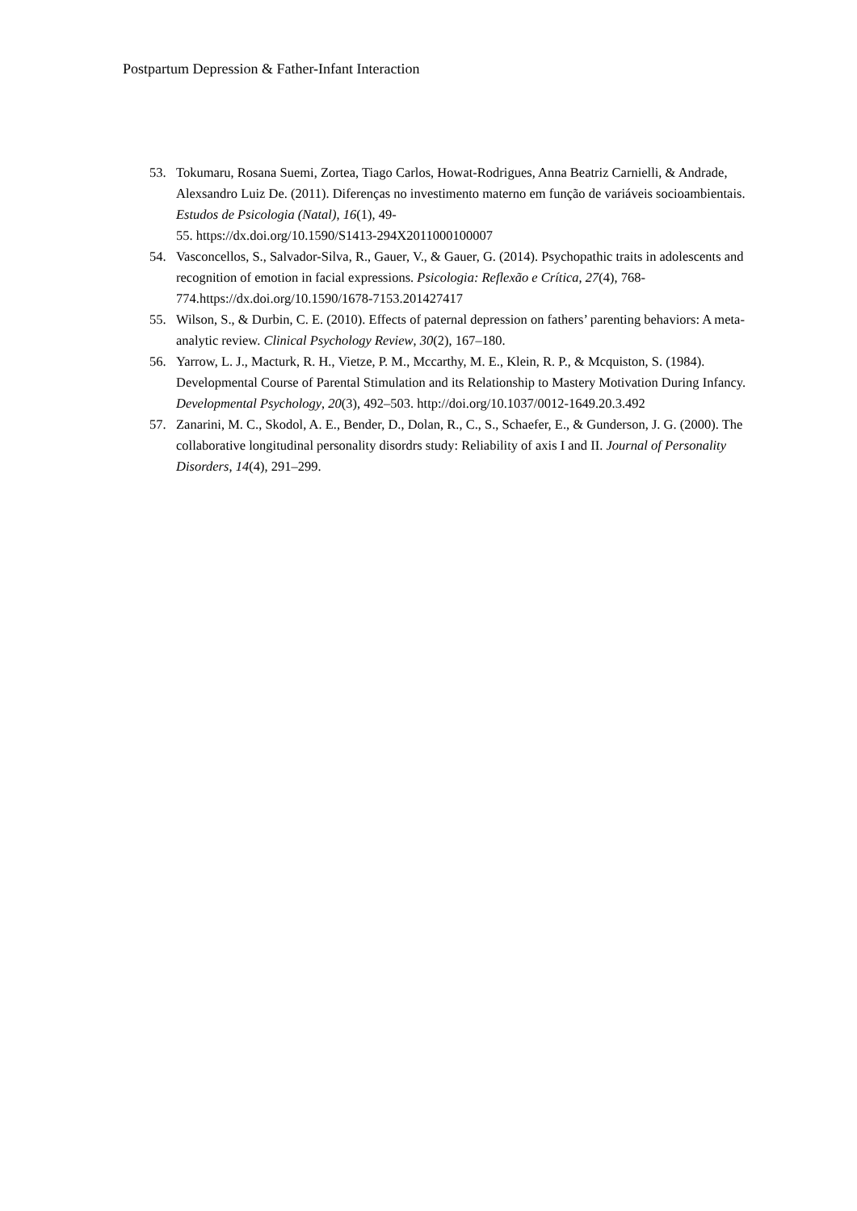Postpartum Depression & Father-Infant Interaction
53. Tokumaru, Rosana Suemi, Zortea, Tiago Carlos, Howat-Rodrigues, Anna Beatriz Carnielli, & Andrade, Alexsandro Luiz De. (2011). Diferenças no investimento materno em função de variáveis socioambientais. Estudos de Psicologia (Natal), 16(1), 49-
55. https://dx.doi.org/10.1590/S1413-294X2011000100007
54. Vasconcellos, S., Salvador-Silva, R., Gauer, V., & Gauer, G. (2014). Psychopathic traits in adolescents and recognition of emotion in facial expressions. Psicologia: Reflexão e Crítica, 27(4), 768-774.https://dx.doi.org/10.1590/1678-7153.201427417
55. Wilson, S., & Durbin, C. E. (2010). Effects of paternal depression on fathers’ parenting behaviors: A meta-analytic review. Clinical Psychology Review, 30(2), 167–180.
56. Yarrow, L. J., Macturk, R. H., Vietze, P. M., Mccarthy, M. E., Klein, R. P., & Mcquiston, S. (1984). Developmental Course of Parental Stimulation and its Relationship to Mastery Motivation During Infancy. Developmental Psychology, 20(3), 492–503. http://doi.org/10.1037/0012-1649.20.3.492
57. Zanarini, M. C., Skodol, A. E., Bender, D., Dolan, R., C., S., Schaefer, E., & Gunderson, J. G. (2000). The collaborative longitudinal personality disordrs study: Reliability of axis I and II. Journal of Personality Disorders, 14(4), 291–299.